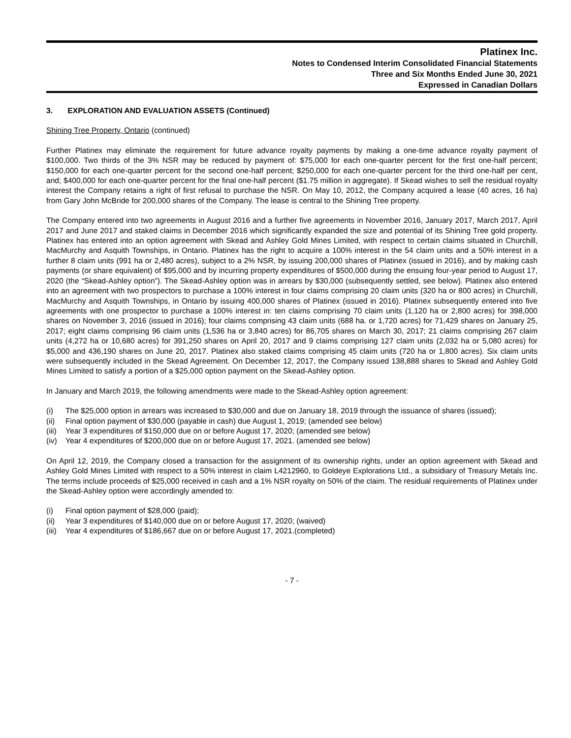Platinex Inc.
Notes to Condensed Interim Consolidated Financial Statements
Three and Six Months Ended June 30, 2021
Expressed in Canadian Dollars
3. EXPLORATION AND EVALUATION ASSETS (Continued)
Shining Tree Property, Ontario (continued)
Further Platinex may eliminate the requirement for future advance royalty payments by making a one-time advance royalty payment of $100,000. Two thirds of the 3% NSR may be reduced by payment of: $75,000 for each one-quarter percent for the first one-half percent; $150,000 for each one-quarter percent for the second one-half percent; $250,000 for each one-quarter percent for the third one-half per cent, and; $400,000 for each one-quarter percent for the final one-half percent ($1.75 million in aggregate). If Skead wishes to sell the residual royalty interest the Company retains a right of first refusal to purchase the NSR. On May 10, 2012, the Company acquired a lease (40 acres, 16 ha) from Gary John McBride for 200,000 shares of the Company. The lease is central to the Shining Tree property.
The Company entered into two agreements in August 2016 and a further five agreements in November 2016, January 2017, March 2017, April 2017 and June 2017 and staked claims in December 2016 which significantly expanded the size and potential of its Shining Tree gold property. Platinex has entered into an option agreement with Skead and Ashley Gold Mines Limited, with respect to certain claims situated in Churchill, MacMurchy and Asquith Townships, in Ontario. Platinex has the right to acquire a 100% interest in the 54 claim units and a 50% interest in a further 8 claim units (991 ha or 2,480 acres), subject to a 2% NSR, by issuing 200,000 shares of Platinex (issued in 2016), and by making cash payments (or share equivalent) of $95,000 and by incurring property expenditures of $500,000 during the ensuing four-year period to August 17, 2020 (the “Skead-Ashley option”). The Skead-Ashley option was in arrears by $30,000 (subsequently settled, see below). Platinex also entered into an agreement with two prospectors to purchase a 100% interest in four claims comprising 20 claim units (320 ha or 800 acres) in Churchill, MacMurchy and Asquith Townships, in Ontario by issuing 400,000 shares of Platinex (issued in 2016). Platinex subsequently entered into five agreements with one prospector to purchase a 100% interest in: ten claims comprising 70 claim units (1,120 ha or 2,800 acres) for 398,000 shares on November 3, 2016 (issued in 2016); four claims comprising 43 claim units (688 ha. or 1,720 acres) for 71,429 shares on January 25, 2017; eight claims comprising 96 claim units (1,536 ha or 3,840 acres) for 86,705 shares on March 30, 2017; 21 claims comprising 267 claim units (4,272 ha or 10,680 acres) for 391,250 shares on April 20, 2017 and 9 claims comprising 127 claim units (2,032 ha or 5,080 acres) for $5,000 and 436,190 shares on June 20, 2017. Platinex also staked claims comprising 45 claim units (720 ha or 1,800 acres). Six claim units were subsequently included in the Skead Agreement. On December 12, 2017, the Company issued 138,888 shares to Skead and Ashley Gold Mines Limited to satisfy a portion of a $25,000 option payment on the Skead-Ashley option.
In January and March 2019, the following amendments were made to the Skead-Ashley option agreement:
(i) The $25,000 option in arrears was increased to $30,000 and due on January 18, 2019 through the issuance of shares (issued);
(ii) Final option payment of $30,000 (payable in cash) due August 1, 2019; (amended see below)
(iii) Year 3 expenditures of $150,000 due on or before August 17, 2020; (amended see below)
(iv) Year 4 expenditures of $200,000 due on or before August 17, 2021. (amended see below)
On April 12, 2019, the Company closed a transaction for the assignment of its ownership rights, under an option agreement with Skead and Ashley Gold Mines Limited with respect to a 50% interest in claim L4212960, to Goldeye Explorations Ltd., a subsidiary of Treasury Metals Inc. The terms include proceeds of $25,000 received in cash and a 1% NSR royalty on 50% of the claim. The residual requirements of Platinex under the Skead-Ashley option were accordingly amended to:
(i) Final option payment of $28,000 (paid);
(ii) Year 3 expenditures of $140,000 due on or before August 17, 2020; (waived)
(iii) Year 4 expenditures of $186,667 due on or before August 17, 2021.(completed)
- 7 -